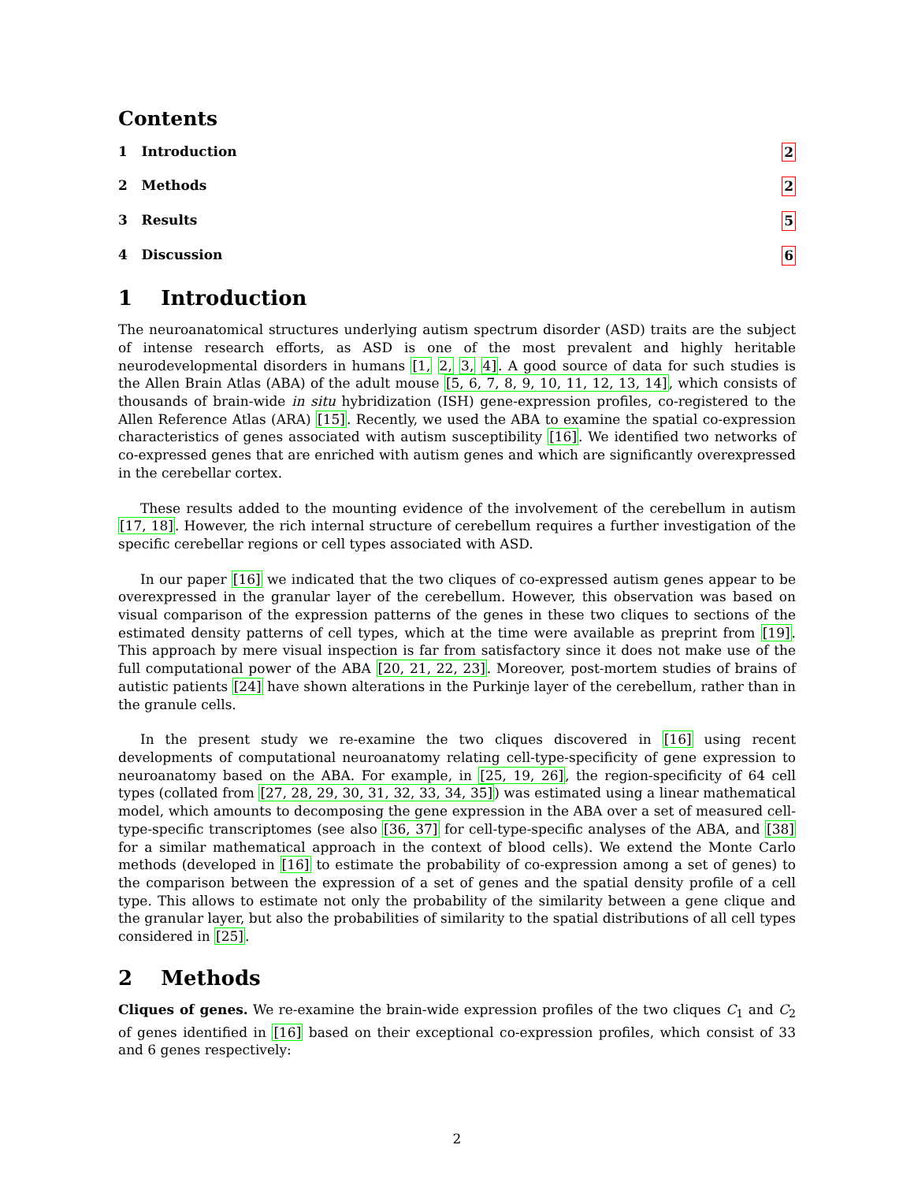Contents
1 Introduction 2
2 Methods 2
3 Results 5
4 Discussion 6
1 Introduction
The neuroanatomical structures underlying autism spectrum disorder (ASD) traits are the subject of intense research efforts, as ASD is one of the most prevalent and highly heritable neurodevelopmental disorders in humans [1, 2, 3, 4]. A good source of data for such studies is the Allen Brain Atlas (ABA) of the adult mouse [5, 6, 7, 8, 9, 10, 11, 12, 13, 14], which consists of thousands of brain-wide in situ hybridization (ISH) gene-expression profiles, co-registered to the Allen Reference Atlas (ARA) [15]. Recently, we used the ABA to examine the spatial co-expression characteristics of genes associated with autism susceptibility [16]. We identified two networks of co-expressed genes that are enriched with autism genes and which are significantly overexpressed in the cerebellar cortex.
These results added to the mounting evidence of the involvement of the cerebellum in autism [17, 18]. However, the rich internal structure of cerebellum requires a further investigation of the specific cerebellar regions or cell types associated with ASD.
In our paper [16] we indicated that the two cliques of co-expressed autism genes appear to be overexpressed in the granular layer of the cerebellum. However, this observation was based on visual comparison of the expression patterns of the genes in these two cliques to sections of the estimated density patterns of cell types, which at the time were available as preprint from [19]. This approach by mere visual inspection is far from satisfactory since it does not make use of the full computational power of the ABA [20, 21, 22, 23]. Moreover, post-mortem studies of brains of autistic patients [24] have shown alterations in the Purkinje layer of the cerebellum, rather than in the granule cells.
In the present study we re-examine the two cliques discovered in [16] using recent developments of computational neuroanatomy relating cell-type-specificity of gene expression to neuroanatomy based on the ABA. For example, in [25, 19, 26], the region-specificity of 64 cell types (collated from [27, 28, 29, 30, 31, 32, 33, 34, 35]) was estimated using a linear mathematical model, which amounts to decomposing the gene expression in the ABA over a set of measured cell-type-specific transcriptomes (see also [36, 37] for cell-type-specific analyses of the ABA, and [38] for a similar mathematical approach in the context of blood cells). We extend the Monte Carlo methods (developed in [16] to estimate the probability of co-expression among a set of genes) to the comparison between the expression of a set of genes and the spatial density profile of a cell type. This allows to estimate not only the probability of the similarity between a gene clique and the granular layer, but also the probabilities of similarity to the spatial distributions of all cell types considered in [25].
2 Methods
Cliques of genes. We re-examine the brain-wide expression profiles of the two cliques C<sub>1</sub> and C<sub>2</sub> of genes identified in [16] based on their exceptional co-expression profiles, which consist of 33 and 6 genes respectively:
2